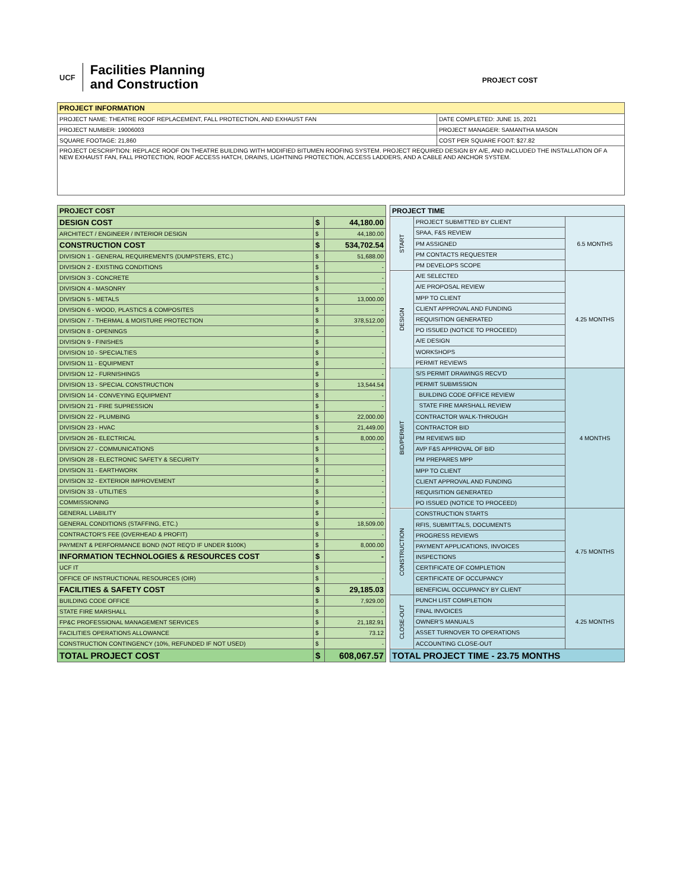UCF
Facilities Planning
and Construction
PROJECT COST
| PROJECT INFORMATION | |
| --- | --- |
| PROJECT NAME: THEATRE ROOF REPLACEMENT, FALL PROTECTION, AND EXHAUST FAN | DATE COMPLETED: JUNE 15, 2021 |
| PROJECT NUMBER: 19006003 | PROJECT MANAGER: SAMANTHA MASON |
| SQUARE FOOTAGE: 21,860 | COST PER SQUARE FOOT: $27.82 |
| PROJECT DESCRIPTION: REPLACE ROOF ON THEATRE BUILDING WITH MODIFIED BITUMEN ROOFING SYSTEM. PROJECT REQUIRED DESIGN BY A/E, AND INCLUDED THE INSTALLATION OF A NEW EXHAUST FAN, FALL PROTECTION, ROOF ACCESS HATCH, DRAINS, LIGHTNING PROTECTION, ACCESS LADDERS, AND A CABLE AND ANCHOR SYSTEM. | |
| PROJECT COST | | |
| --- | --- | --- |
| DESIGN COST | $ | 44,180.00 |
| ARCHITECT / ENGINEER / INTERIOR DESIGN | $ | 44,180.00 |
| CONSTRUCTION COST | $ | 534,702.54 |
| DIVISION 1 - GENERAL REQUIREMENTS (DUMPSTERS, ETC.) | $ | 51,688.00 |
| DIVISION 2 - EXISTING CONDITIONS | $ | - |
| DIVISION 3 - CONCRETE | $ | - |
| DIVISION 4 - MASONRY | $ | - |
| DIVISION 5 - METALS | $ | 13,000.00 |
| DIVISION 6 - WOOD, PLASTICS & COMPOSITES | $ | - |
| DIVISION 7 - THERMAL & MOISTURE PROTECTION | $ | 378,512.00 |
| DIVISION 8 - OPENINGS | $ | - |
| DIVISION 9 - FINISHES | $ | |
| DIVISION 10 - SPECIALTIES | $ | - |
| DIVISION 11 - EQUIPMENT | $ | - |
| DIVISION 12 - FURNISHINGS | $ | - |
| DIVISION 13 - SPECIAL CONSTRUCTION | $ | 13,544.54 |
| DIVISION 14 - CONVEYING EQUIPMENT | $ | - |
| DIVISION 21 - FIRE SUPRESSION | $ | - |
| DIVISION 22 - PLUMBING | $ | 22,000.00 |
| DIVISION 23 - HVAC | $ | 21,449.00 |
| DIVISION 26 - ELECTRICAL | $ | 8,000.00 |
| DIVISION 27 - COMMUNICATIONS | $ | - |
| DIVISION 28 - ELECTRONIC SAFETY & SECURITY | $ | |
| DIVISION 31 - EARTHWORK | $ | - |
| DIVISION 32 - EXTERIOR IMPROVEMENT | $ | - |
| DIVISION 33 - UTILITIES | $ | - |
| COMMISSIONING | $ | - |
| GENERAL LIABILITY | $ | - |
| GENERAL CONDITIONS (STAFFING, ETC.) | $ | 18,509.00 |
| CONTRACTOR'S FEE (OVERHEAD & PROFIT) | $ | - |
| PAYMENT & PERFORMANCE BOND (NOT REQ'D IF UNDER $100K) | $ | 8,000.00 |
| INFORMATION TECHNOLOGIES & RESOURCES COST | $ | - |
| UCF IT | $ | |
| OFFICE OF INSTRUCTIONAL RESOURCES (OIR) | $ | - |
| FACILITIES & SAFETY COST | $ | 29,185.03 |
| BUILDING CODE OFFICE | $ | 7,929.00 |
| STATE FIRE MARSHALL | $ | - |
| FP&C PROFESSIONAL MANAGEMENT SERVICES | $ | 21,182.91 |
| FACILITIES OPERATIONS ALLOWANCE | $ | 73.12 |
| CONSTRUCTION CONTINGENCY (10%, REFUNDED IF NOT USED) | $ | - |
| TOTAL PROJECT COST | $ | 608,067.57 |
| PROJECT TIME | | |
| --- | --- | --- |
| START | PROJECT SUBMITTED BY CLIENT | 6.5 MONTHS |
| | SPAA, F&S REVIEW | |
| | PM ASSIGNED | |
| | PM CONTACTS REQUESTER | |
| | PM DEVELOPS SCOPE | |
| DESIGN | A/E SELECTED | 4.25 MONTHS |
| | A/E PROPOSAL REVIEW | |
| | MPP TO CLIENT | |
| | CLIENT APPROVAL AND FUNDING | |
| | REQUISITION GENERATED | |
| | PO ISSUED (NOTICE TO PROCEED) | |
| | A/E DESIGN | |
| | WORKSHOPS | |
| | PERMIT REVIEWS | |
| BID/PERMIT | S/S PERMIT DRAWINGS RECV'D | 4 MONTHS |
| | PERMIT SUBMISSION | |
| | BUILDING CODE OFFICE REVIEW | |
| | STATE FIRE MARSHALL REVIEW | |
| | CONTRACTOR WALK-THROUGH | |
| | CONTRACTOR BID | |
| | PM REVIEWS BID | |
| | AVP F&S APPROVAL OF BID | |
| | PM PREPARES MPP | |
| | MPP TO CLIENT | |
| | CLIENT APPROVAL AND FUNDING | |
| | REQUISITION GENERATED | |
| | PO ISSUED (NOTICE TO PROCEED) | |
| CONSTRUCTION | CONSTRUCTION STARTS | 4.75 MONTHS |
| | RFIS, SUBMITTALS, DOCUMENTS | |
| | PROGRESS REVIEWS | |
| | PAYMENT APPLICATIONS, INVOICES | |
| | INSPECTIONS | |
| | CERTIFICATE OF COMPLETION | |
| | CERTIFICATE OF OCCUPANCY | |
| | BENEFICIAL OCCUPANCY BY CLIENT | |
| CLOSE-OUT | PUNCH LIST COMPLETION | 4.25 MONTHS |
| | FINAL INVOICES | |
| | OWNER'S MANUALS | |
| | ASSET TURNOVER TO OPERATIONS | |
| | ACCOUNTING CLOSE-OUT | |
| TOTAL PROJECT TIME - 23.75 MONTHS | | |